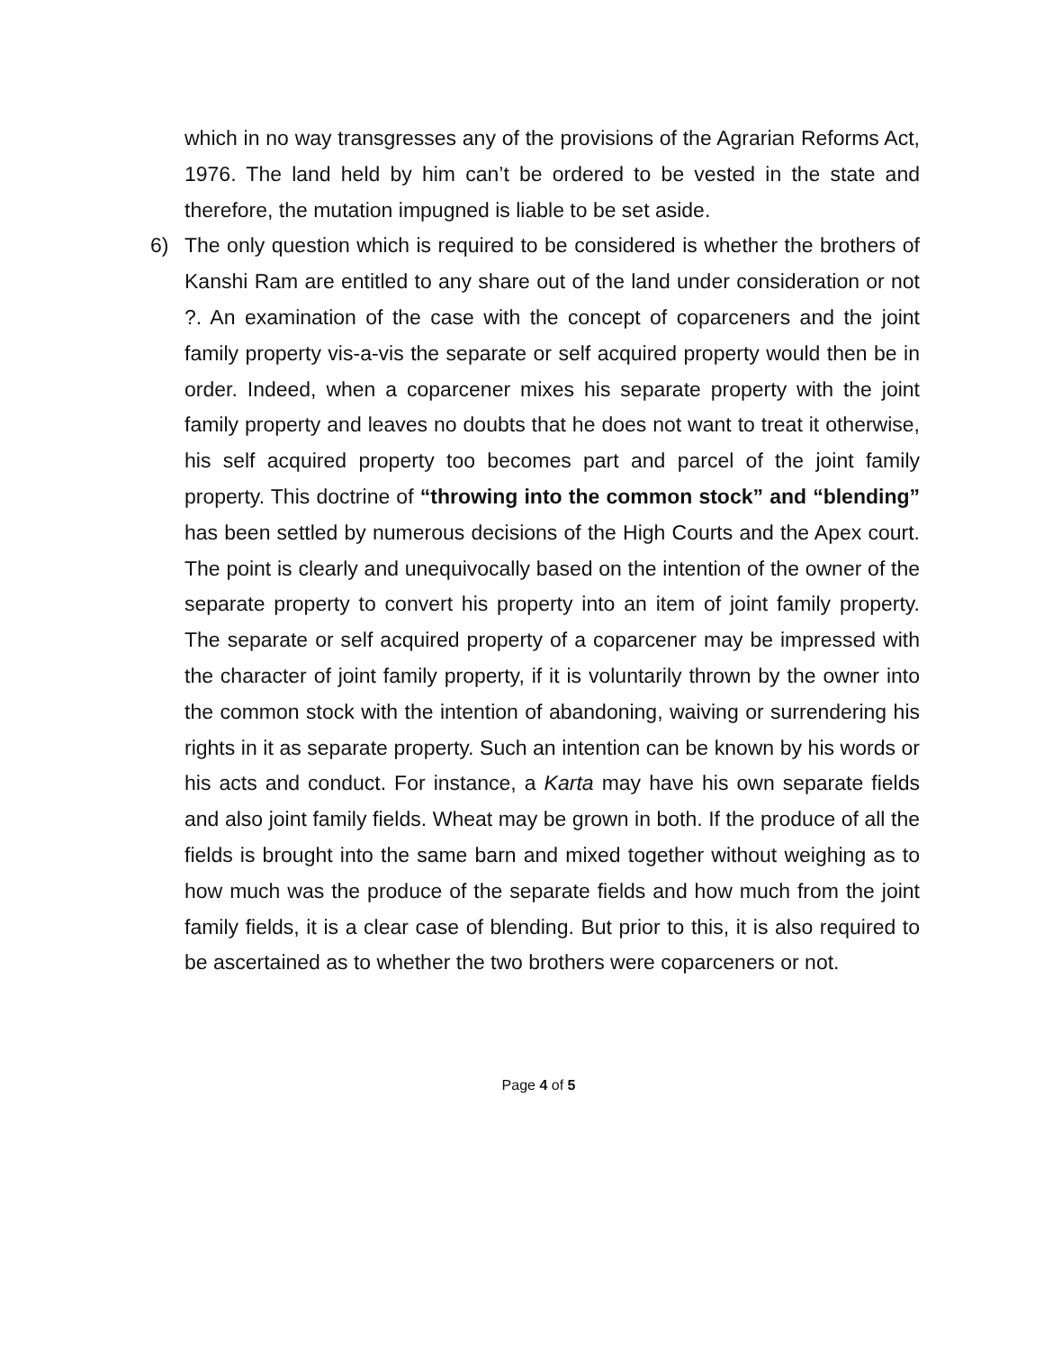which in no way transgresses any of the provisions of the Agrarian Reforms Act, 1976. The land held by him can’t be ordered to be vested in the state and therefore, the mutation impugned is liable to be set aside.
6) The only question which is required to be considered is whether the brothers of Kanshi Ram are entitled to any share out of the land under consideration or not ?. An examination of the case with the concept of coparceners and the joint family property vis-a-vis the separate or self acquired property would then be in order. Indeed, when a coparcener mixes his separate property with the joint family property and leaves no doubts that he does not want to treat it otherwise, his self acquired property too becomes part and parcel of the joint family property. This doctrine of “throwing into the common stock” and “blending” has been settled by numerous decisions of the High Courts and the Apex court. The point is clearly and unequivocally based on the intention of the owner of the separate property to convert his property into an item of joint family property. The separate or self acquired property of a coparcener may be impressed with the character of joint family property, if it is voluntarily thrown by the owner into the common stock with the intention of abandoning, waiving or surrendering his rights in it as separate property. Such an intention can be known by his words or his acts and conduct. For instance, a Karta may have his own separate fields and also joint family fields. Wheat may be grown in both. If the produce of all the fields is brought into the same barn and mixed together without weighing as to how much was the produce of the separate fields and how much from the joint family fields, it is a clear case of blending. But prior to this, it is also required to be ascertained as to whether the two brothers were coparceners or not.
Page 4 of 5